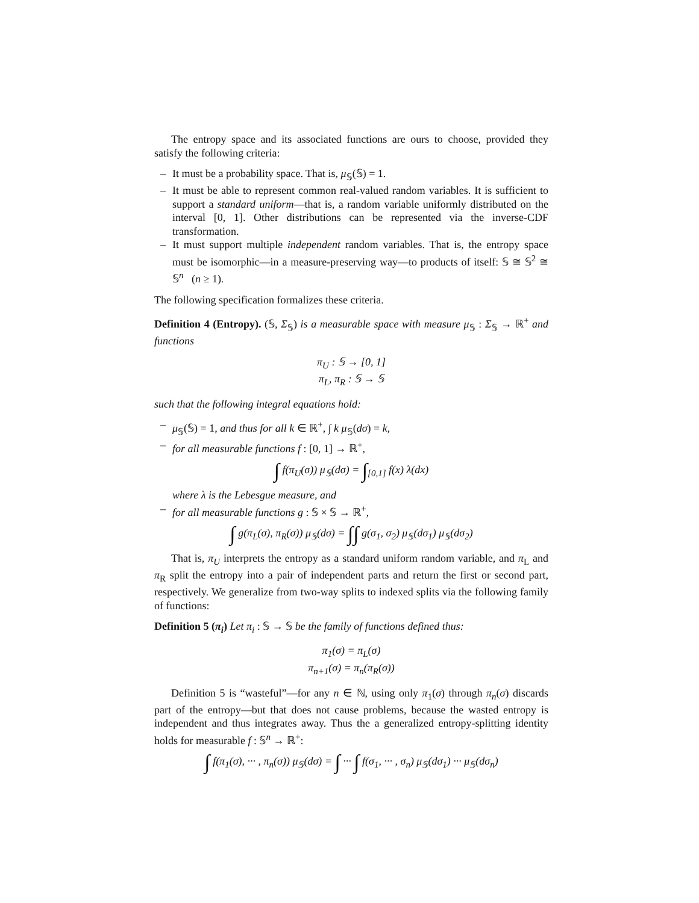The entropy space and its associated functions are ours to choose, provided they satisfy the following criteria:
– It must be a probability space. That is, μ<sub>𝕊</sub>(𝕊) = 1.
– It must be able to represent common real-valued random variables. It is sufficient to support a standard uniform—that is, a random variable uniformly distributed on the interval [0, 1]. Other distributions can be represented via the inverse-CDF transformation.
– It must support multiple independent random variables. That is, the entropy space must be isomorphic—in a measure-preserving way—to products of itself: 𝕊 ≅ 𝕊<sup>2</sup> ≅ 𝕊<sup>n</sup> (n ≥ 1).
The following specification formalizes these criteria.
Definition 4 (Entropy). (𝕊, Σ<sub>𝕊</sub>) is a measurable space with measure μ<sub>𝕊</sub> : Σ<sub>𝕊</sub> → ℝ<sup>+</sup> and functions
π<sub>U</sub> : 𝕊 → [0, 1]
π<sub>L</sub>, π<sub>R</sub> : 𝕊 → 𝕊
such that the following integral equations hold:
– μ<sub>𝕊</sub>(𝕊) = 1, and thus for all k ∈ ℝ<sup>+</sup>, ∫ k μ<sub>𝕊</sub>(dσ) = k,
– for all measurable functions f : [0, 1] → ℝ<sup>+</sup>,
∫ f(π<sub>U</sub>(σ)) μ<sub>𝕊</sub>(dσ) = ∫<sub>[0,1]</sub> f(x) λ(dx)
where λ is the Lebesgue measure, and
– for all measurable functions g : 𝕊 × 𝕊 → ℝ<sup>+</sup>,
∫ g(π<sub>L</sub>(σ), π<sub>R</sub>(σ)) μ<sub>𝕊</sub>(dσ) = ∫∫ g(σ<sub>1</sub>, σ<sub>2</sub>) μ<sub>𝕊</sub>(dσ<sub>1</sub>) μ<sub>𝕊</sub>(dσ<sub>2</sub>)
That is, π<sub>U</sub> interprets the entropy as a standard uniform random variable, and π<sub>L</sub> and π<sub>R</sub> split the entropy into a pair of independent parts and return the first or second part, respectively. We generalize from two-way splits to indexed splits via the following family of functions:
Definition 5 (π<sub>i</sub>) Let π<sub>i</sub> : 𝕊 → 𝕊 be the family of functions defined thus:
π<sub>1</sub>(σ) = π<sub>L</sub>(σ)
π<sub>n+1</sub>(σ) = π<sub>n</sub>(π<sub>R</sub>(σ))
Definition 5 is “wasteful”—for any n ∈ ℕ, using only π<sub>1</sub>(σ) through π<sub>n</sub>(σ) discards part of the entropy—but that does not cause problems, because the wasted entropy is independent and thus integrates away. Thus the a generalized entropy-splitting identity holds for measurable f : 𝕊<sup>n</sup> → ℝ<sup>+</sup>:
∫ f(π<sub>1</sub>(σ), ··· , π<sub>n</sub>(σ)) μ<sub>𝕊</sub>(dσ) = ∫ ··· ∫ f(σ<sub>1</sub>, ··· , σ<sub>n</sub>) μ<sub>𝕊</sub>(dσ<sub>1</sub>) ··· μ<sub>𝕊</sub>(dσ<sub>n</sub>)